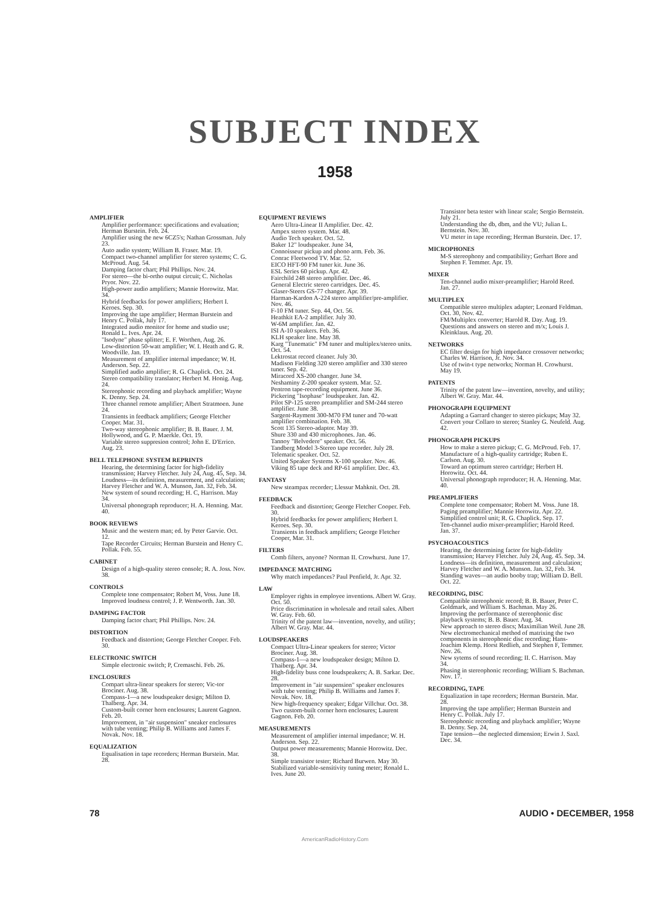SUBJECT INDEX
1958
AMPLIFIER
Amplifier performance: specifications and evaluation; Herman Burstein. Feb. 24.
Amplifier using the new 6CZ5's; Nathan Grossman. July 23.
Auto audio system; William B. Fraser. Mar. 19.
Compact two-channel amplifier for stereo systems; C. G. McProud. Aug. 54.
Damping factor chart; Phil Phillips. Nov. 24.
For stereo—the bi-ortho output circuit; C. Nicholas Pryor. Nov. 22.
High-power audio amplifiers; Mannie Horowitz. Mar. 34.
Hybrid feedbacks for power amplifiers; Herbert I. Keroes. Sep. 30.
Improving the tape amplifier; Herman Burstein and Henry C. Pollak, July 17.
Integrated audio monitor for home and studio use; Ronald L. Ives. Apr. 24.
"Isodyne" phase splitter; E. F. Worthen, Aug. 26.
Low-distortion 50-watt amplifier; W. I. Heath and G. R. Woodville. Jan. 19.
Measurement of amplifier internal impedance; W. H. Anderson. Sep. 22.
Simplified audio amplifier; R. G. Chaplick. Oct. 24.
Stereo compatibility translator; Herbert M. Honig. Aug. 24.
Stereophonic recording and playback amplifier; Wayne K. Denny. Sep. 24.
Three channel remote amplifier; Albert Stratmoen. June 24.
Transients in feedback amplifiers; George Fletcher Cooper. Mar. 31.
Two-way stereophonic amplifier; B. B. Bauer. J. M. Hollywood, and G. P. Maerkle. Oct. 19.
Variable stereo suppresion control; John E. D'Errico. Aug. 23.
BELL TELEPHONE SYSTEM REPRINTS
Hearing, the determining factor for high-fidelity transmission; Harvey Fletcher. July 24, Aug. 45, Sep. 34.
Loudness—its definition, measurement, and calculation; Harvey Fletcher and W. A. Munson, Jan. 32, Feb. 34.
New system of sound recording; H. C, Harrison. May 34.
Universal phonograph reproducer; H. A. Henning. Mar. 40.
BOOK REVIEWS
Music and the western man; ed. by Peter Garvie. Oct. 12.
Tape Recorder Circuits; Herman Burstein and Henry C. Pollak. Feb. 55.
CABINET
Design of a high-quality stereo console; R. A. Joss. Nov. 38.
CONTROLS
Complete tone compensator; Robert M, Voss. June 18.
Improved loudness control; J. P. Wentworth. Jan. 30.
DAMPING FACTOR
Damping factor chart; Phil Phillips. Nov. 24.
DISTORTION
Feedback and distortion; George Fletcher Cooper. Feb. 30.
ELECTRONIC SWITCH
Simple electronic switch; P, Cremaschi. Feb. 26.
ENCLOSURES
Compart ultra-linear speakers for stereo; Vic-tor Brociner. Aug. 38.
Compass-1—a new loudspeaker design; Milton D. Thalberg. Apr. 34.
Custom-built corner horn enclosures; Laurent Gagnon. Feb. 20.
Improvement, in "air suspension" sneaker enclosures with tube venting; Philip B. Williams and James F. Novak. Nov. 18.
EQUALIZATION
Equalisation in tape recorders; Herman Burstein. Mar. 28.
EQUIPMENT REVIEWS
Aero Ultra-Linear II Amplifier. Dec. 42.
Ampex stereo system. Mar. 48.
Audio Tech speaker. Oct. 52.
Baker 12" loudspeaker. June 34,
Connoisseur pickup and phono arm. Feb. 36.
Conrac Fleetwood TV. Mar. 52.
EICO HFT-90 FM tuner kit. June 36.
ESL Series 60 pickup. Apr. 42.
Fairchild 248 stereo amplifier. Dec. 46.
General Electric stereo cartridges. Dec. 45.
Glaser-Steers GS-77 changer. Apr. 39.
Harman-Kardon A-224 stereo amplifier/pre-amplifier. Nov. 46.
F-10 FM tuner. Sep. 44, Oct. 56.
Heathkit EA-2 amplifier. July 30.
W-6M amplifier. Jan. 42.
ISI A-10 speakers. Feb. 36.
KLH speaker line. May 38.
Karg "Tunematic" FM tuner and multiplex/stereo units. Oct. 54.
Lektrostat record cleaner. July 30.
Madison Fielding 320 stereo amplifier and 330 stereo tuner. Sep. 42.
Miracord XS-200 changer. June 34.
Neshaminy Z-200 speaker system. Mar. 52.
Pentron tape-recording equipment. June 36.
Pickering "Isophase" loudspeaker. Jan. 42.
Pilot SP-125 stereo preamplifier and SM-244 stereo amplifier. June 38.
Sargent-Rayment 300-M70 FM tuner and 70-watt amplifier combination. Feb. 38.
Scott 135 Stereo-adaptor. May 39.
Shure 330 and 430 microphones. Jan. 46.
Tannoy "Belvedere" speaker. Oct. 56.
Tandberg Model 3-Stereo tape recorder. July 28.
Telematic speaker. Oct. 52.
United Speaker Systems X-100 speaker. Nov. 46.
Viking 85 tape deck and RP-61 amplifier. Dec. 43.
FANTASY
New steampax recorder; Llessur Mahknit. Oct. 28.
FEEDBACK
Feedback and distortion; George Fletcher Cooper. Feb. 30.
Hybrid feedbacks for power amplifiers; Herbert I. Keroes. Sep. 30.
Transients in feedback amplifiers; George Fletcher Cooper, Mar. 31.
FILTERS
Comb filters, anyone? Norman II. Crowhurst. June 17.
IMPEDANCE MATCHING
Why match impedances? Paul Penfield, Jr. Apr. 32.
LAW
Employer rights in employee inventions. Albert W. Gray. Oct. 50.
Price discrimination in wholesale and retail sales. Albert W. Gray. Feb. 60.
Trinity of the patent law—invention, novelty, and utility; Albert W. Gray. Mar. 44.
LOUDSPEAKERS
Compact Ultra-Linear speakers for stereo; Victor Brociner. Aug. 38.
Compass-1—a new loudspeaker design; Milton D. Thaiberg. Apr. 34.
High-fidelity buss cone loudspeakers; A. B. Sarkar. Dec. 28.
Improvement in "air suspension" speaker enclosures with tube venting; Philip B. Williams and James F. Novak. Nov. 18.
New high-frequency speaker; Edgar Villchur. Oct. 38.
Two custom-built corner horn enclosures; Laurent Gagnon. Feb. 20.
MEASUREMENTS
Measurement of amplifier internal impedance; W. H. Anderson. Sep. 22.
Output power measurements; Mannie Horowitz. Dec. 38.
Simple transistor tester; Richard Burwen. May 30.
Stabilized variable-sensitivity tuning meter; Ronald L. Ives. June 20.
Transistor beta tester with linear scale; Sergio Bernstein. July 21.
Understanding the db, dbm, and the VU; Julian L. Bernstein. Nov. 30.
VU meter in tape recording; Herman Burstein. Dec. 17.
MICROPHONES
M-S stereophony and compatibility; Gerhart Bore and Stephen F. Temmer. Apr. 19.
MIXER
Ten-channel audio mixer-preamplifier; Harold Reed. Jan. 27.
MULTIPLEX
Compatible stereo multiplex adapter; Leonard Feldman. Oct. 30, Nov. 42.
FM/Multiplex converter; Harold R. Day. Aug. 19.
Questions and answers on stereo and m/x; Louis J. Kleinklaus. Aug. 20.
NETWORKS
EC filter design for high impedance crossover networks; Charles W. Harrison, Jr. Nov. 34.
Use of twin-t type networks; Norman H. Crowhurst. May 19.
PATENTS
Trinity of the patent law—invention, novelty, and utility; Albert W. Gray. Mar. 44.
PHONOGRAPH EQUIPMENT
Adapting a Garrard changer to stereo pickups; May 32.
Convert your Collaro to stereo; Stanley G. Neufeld. Aug. 42.
PHONOGRAPH PICKUPS
How to make a stereo pickup; C. G. McProud. Feb. 17.
Manufacture of a high-quality cartridge; Ruben E. Carlson. Aug. 30.
Toward an optimum stereo cartridge; Herbert H. Horowitz. Oct. 44.
Universal phonograph reproducer; H. A. Henning. Mar. 40.
PREAMPLIFIERS
Complete tone compensator; Robert M. Voss. June 18.
Paging preamplifier; Mannie Horowitz. Apr. 22.
Simplified control unit; R. G. Chaplick. Sep. 17.
Ten-channel audio mixer-preamplifier; Harold Reed. Jan. 37.
PSYCHOACOUSTICS
Hearing, the determining factor for high-fidelity transmission; Harvey Fletcher. July 24, Aug. 45. Sep. 34.
Londness—its definition, measurement and calculation; Harvey Fletcher and W. A. Munson. Jan. 32, Feb. 34.
Standing waves—an audio booby trap; William D. Bell. Oct. 22.
RECORDING, DISC
Compatible stereophonic record; B. B. Bauer, Peter C. Goldmark, and William S. Bachman. May 26.
Improving the performance of stereophonic disc playback systems; B. B. Bauer. Aug. 34.
New approach to stereo discs; Maximilian Weil. June 28.
New electromechanical method of matrixing the two components in stereophonic disc recording; Hans-Joachim Klemp. Horst Redlieh, and Stephen F, Temmer. Nov. 26.
New sytems of sound recording; II. C. Harrison. May 34.
Phasing in stereophonic recording; William S. Bachman. Nov. 17.
RECORDING, TAPE
Equalization in tape recorders; Herman Burstein. Mar. 28.
Improving the tape amplifier; Herman Burstein and Henry C. Pollak. July 17.
Stereophonic recording and playback amplifier; Wayne B. Denny. Sep. 24,
Tape tension—the neglected dimension; Erwin J. Saxl. Dec. 34.
78 AUDIO • DECEMBER, 1958
AmericanRadioHistory.Com